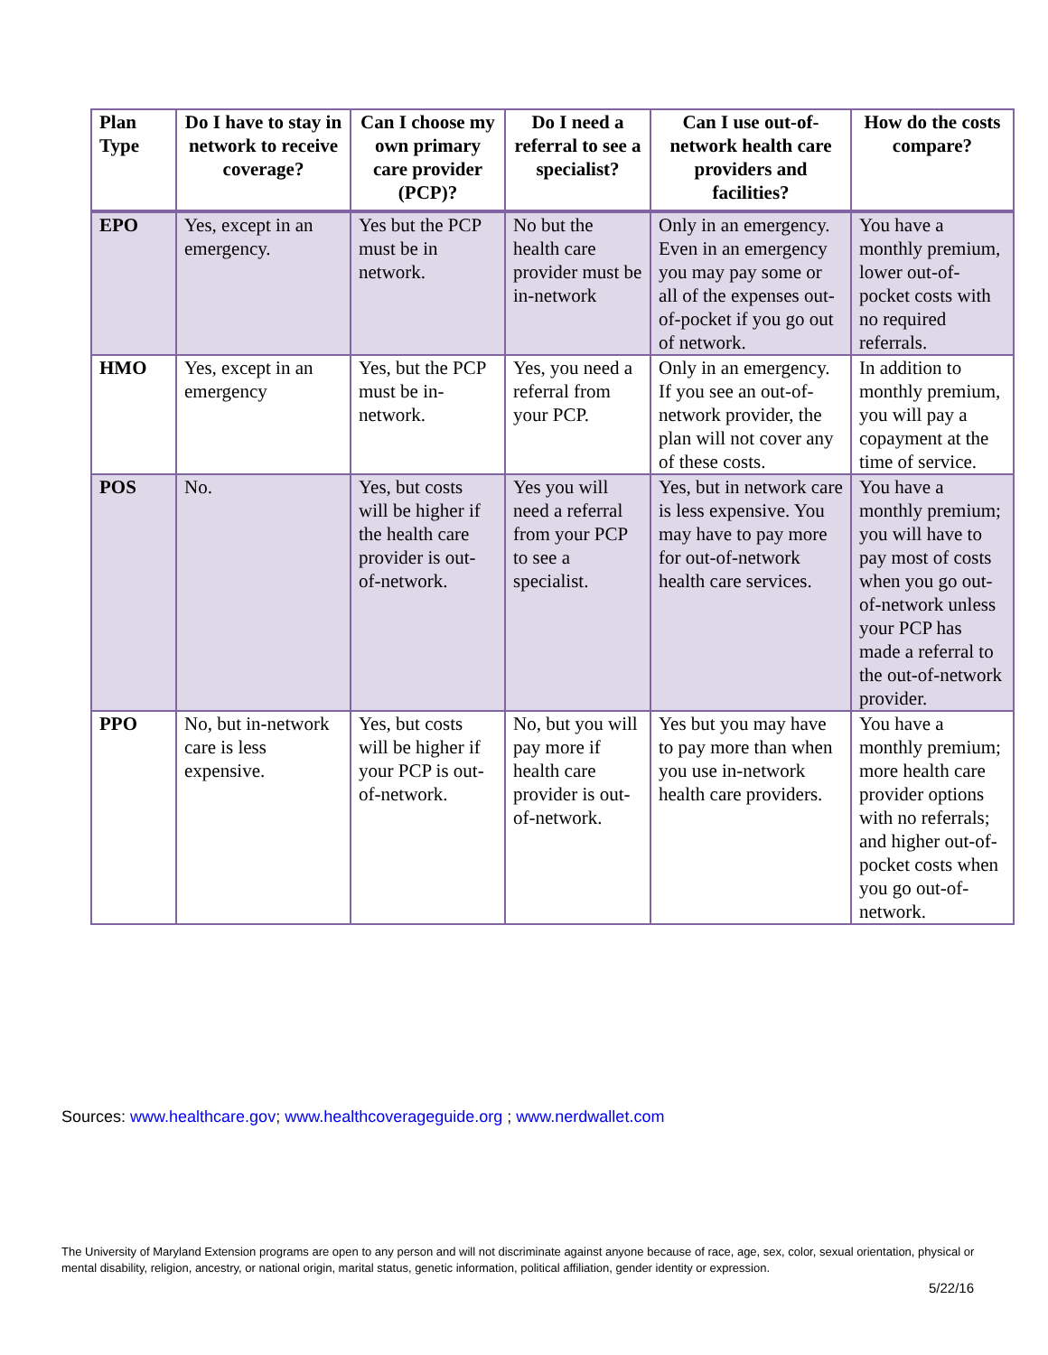| Plan Type | Do I have to stay in network to receive coverage? | Can I choose my own primary care provider (PCP)? | Do I need a referral to see a specialist? | Can I use out-of-network health care providers and facilities? | How do the costs compare? |
| --- | --- | --- | --- | --- | --- |
| EPO | Yes, except in an emergency. | Yes but the PCP must be in network. | No but the health care provider must be in-network | Only in an emergency. Even in an emergency you may pay some or all of the expenses out-of-pocket if you go out of network. | You have a monthly premium, lower out-of-pocket costs with no required referrals. |
| HMO | Yes, except in an emergency | Yes, but the PCP must be in-network. | Yes, you need a referral from your PCP. | Only in an emergency. If you see an out-of-network provider, the plan will not cover any of these costs. | In addition to monthly premium, you will pay a copayment at the time of service. |
| POS | No. | Yes, but costs will be higher if the health care provider is out-of-network. | Yes you will need a referral from your PCP to see a specialist. | Yes, but in network care is less expensive. You may have to pay more for out-of-network health care services. | You have a monthly premium; you will have to pay most of costs when you go out-of-network unless your PCP has made a referral to the out-of-network provider. |
| PPO | No, but in-network care is less expensive. | Yes, but costs will be higher if your PCP is out-of-network. | No, but you will pay more if health care provider is out-of-network. | Yes but you may have to pay more than when you use in-network health care providers. | You have a monthly premium; more health care provider options with no referrals; and higher out-of-pocket costs when you go out-of-network. |
Sources: www.healthcare.gov; www.healthcoverageguide.org ; www.nerdwallet.com
The University of Maryland Extension programs are open to any person and will not discriminate against anyone because of race, age, sex, color, sexual orientation, physical or mental disability, religion, ancestry, or national origin, marital status, genetic information, political affiliation, gender identity or expression.
5/22/16